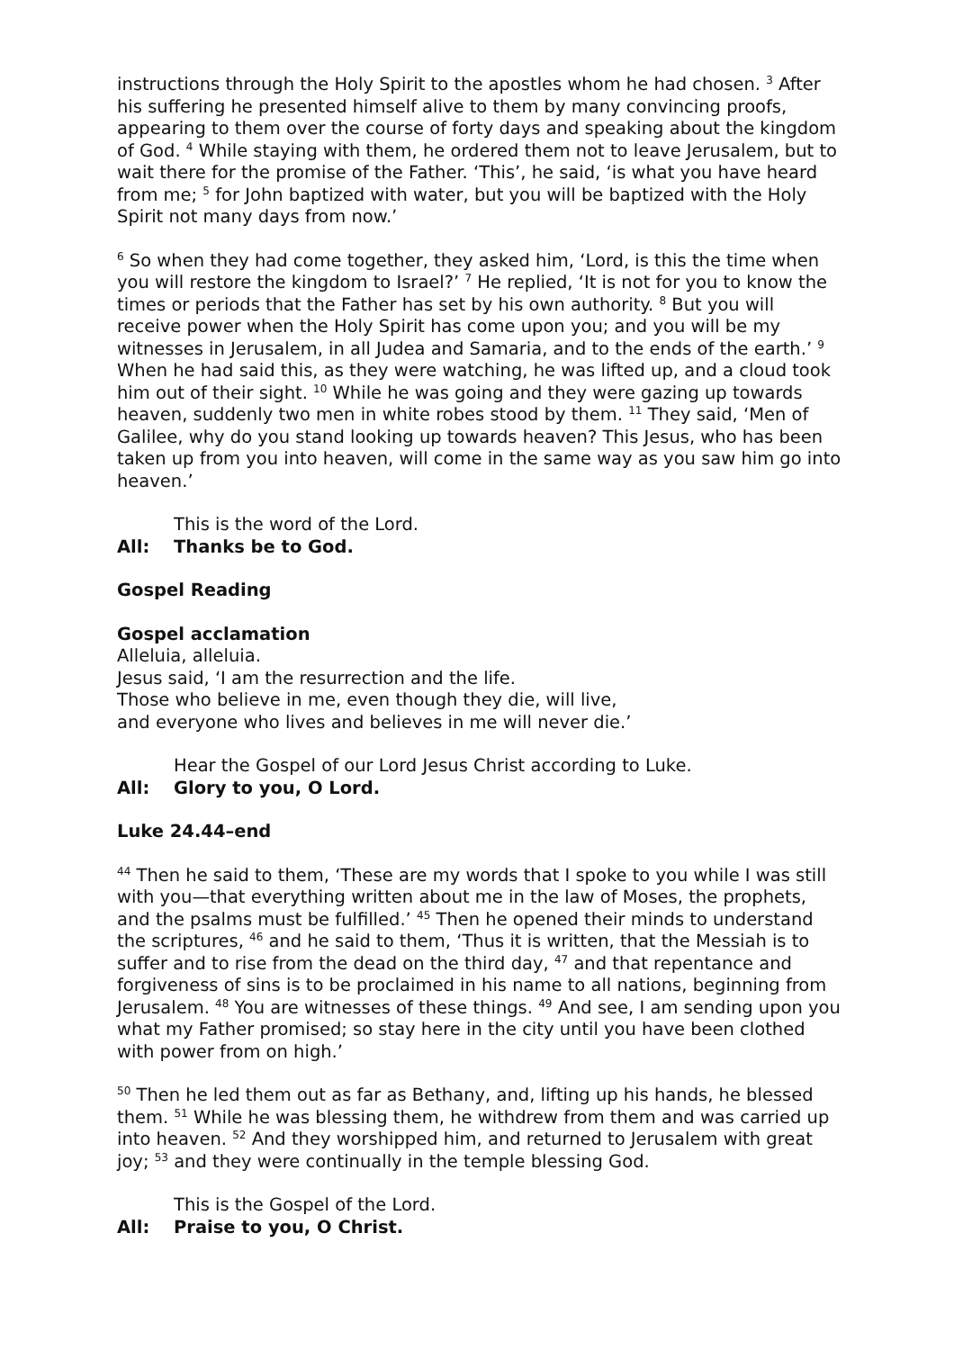instructions through the Holy Spirit to the apostles whom he had chosen. <sup>3</sup> After his suffering he presented himself alive to them by many convincing proofs, appearing to them over the course of forty days and speaking about the kingdom of God. <sup>4</sup> While staying with them, he ordered them not to leave Jerusalem, but to wait there for the promise of the Father. ‘This’, he said, ‘is what you have heard from me; <sup>5</sup> for John baptized with water, but you will be baptized with the Holy Spirit not many days from now.’
<sup>6</sup> So when they had come together, they asked him, ‘Lord, is this the time when you will restore the kingdom to Israel?’ <sup>7</sup> He replied, ‘It is not for you to know the times or periods that the Father has set by his own authority. <sup>8</sup> But you will receive power when the Holy Spirit has come upon you; and you will be my witnesses in Jerusalem, in all Judea and Samaria, and to the ends of the earth.’ <sup>9</sup> When he had said this, as they were watching, he was lifted up, and a cloud took him out of their sight. <sup>10</sup> While he was going and they were gazing up towards heaven, suddenly two men in white robes stood by them. <sup>11</sup> They said, ‘Men of Galilee, why do you stand looking up towards heaven? This Jesus, who has been taken up from you into heaven, will come in the same way as you saw him go into heaven.’
This is the word of the Lord.
All: Thanks be to God.
Gospel Reading
Gospel acclamation
Alleluia, alleluia.
Jesus said, ‘I am the resurrection and the life.
Those who believe in me, even though they die, will live,
and everyone who lives and believes in me will never die.’
Hear the Gospel of our Lord Jesus Christ according to Luke.
All: Glory to you, O Lord.
Luke 24.44–end
<sup>44</sup> Then he said to them, ‘These are my words that I spoke to you while I was still with you—that everything written about me in the law of Moses, the prophets, and the psalms must be fulfilled.’ <sup>45</sup> Then he opened their minds to understand the scriptures, <sup>46</sup> and he said to them, ‘Thus it is written, that the Messiah is to suffer and to rise from the dead on the third day, <sup>47</sup> and that repentance and forgiveness of sins is to be proclaimed in his name to all nations, beginning from Jerusalem. <sup>48</sup> You are witnesses of these things. <sup>49</sup> And see, I am sending upon you what my Father promised; so stay here in the city until you have been clothed with power from on high.’
<sup>50</sup> Then he led them out as far as Bethany, and, lifting up his hands, he blessed them. <sup>51</sup> While he was blessing them, he withdrew from them and was carried up into heaven. <sup>52</sup> And they worshipped him, and returned to Jerusalem with great joy; <sup>53</sup> and they were continually in the temple blessing God.
This is the Gospel of the Lord.
All: Praise to you, O Christ.